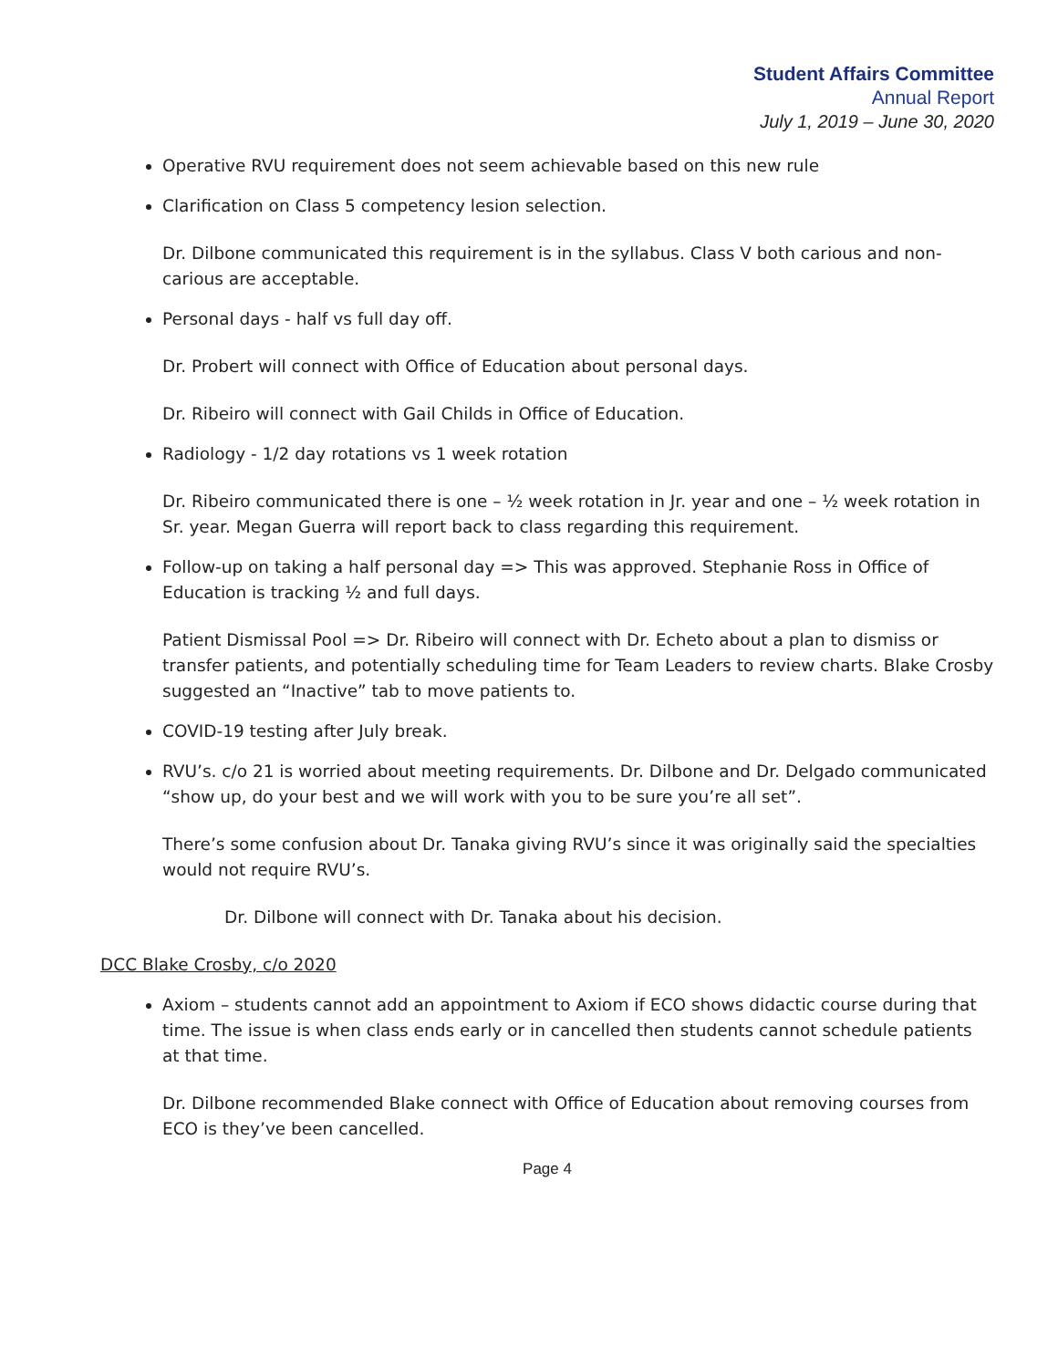Student Affairs Committee
Annual Report
July 1, 2019 – June 30, 2020
Operative RVU requirement does not seem achievable based on this new rule
Clarification on Class 5 competency lesion selection.
Dr. Dilbone communicated this requirement is in the syllabus. Class V both carious and non-carious are acceptable.
Personal days - half vs full day off.
Dr. Probert will connect with Office of Education about personal days.
Dr. Ribeiro will connect with Gail Childs in Office of Education.
Radiology - 1/2 day rotations vs 1 week rotation
Dr. Ribeiro communicated there is one – ½ week rotation in Jr. year and one – ½ week rotation in Sr. year. Megan Guerra will report back to class regarding this requirement.
Follow-up on taking a half personal day => This was approved. Stephanie Ross in Office of Education is tracking ½ and full days.
Patient Dismissal Pool => Dr. Ribeiro will connect with Dr. Echeto about a plan to dismiss or transfer patients, and potentially scheduling time for Team Leaders to review charts. Blake Crosby suggested an “Inactive” tab to move patients to.
COVID-19 testing after July break.
RVU’s. c/o 21 is worried about meeting requirements. Dr. Dilbone and Dr. Delgado communicated “show up, do your best and we will work with you to be sure you’re all set”.
There’s some confusion about Dr. Tanaka giving RVU’s since it was originally said the specialties would not require RVU’s.
Dr. Dilbone will connect with Dr. Tanaka about his decision.
DCC Blake Crosby, c/o 2020
Axiom – students cannot add an appointment to Axiom if ECO shows didactic course during that time. The issue is when class ends early or in cancelled then students cannot schedule patients at that time.
Dr. Dilbone recommended Blake connect with Office of Education about removing courses from ECO is they’ve been cancelled.
Page 4